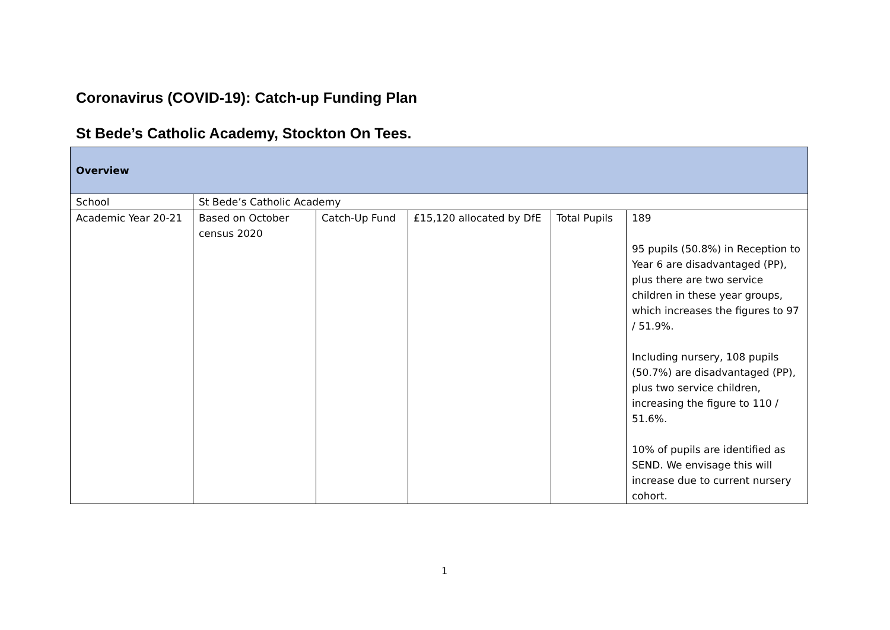Coronavirus (COVID-19): Catch-up Funding Plan
St Bede’s Catholic Academy, Stockton On Tees.
| Overview | | | | | |
| --- | --- | --- | --- | --- | --- |
| School | St Bede’s Catholic Academy | | | | |
| Academic Year 20-21 | Based on October census 2020 | Catch-Up Fund | £15,120 allocated by DfE | Total Pupils | 189 95 pupils (50.8%) in Reception to Year 6 are disadvantaged (PP), plus there are two service children in these year groups, which increases the figures to 97 / 51.9%. Including nursery, 108 pupils (50.7%) are disadvantaged (PP), plus two service children, increasing the figure to 110 / 51.6%. 10% of pupils are identified as SEND. We envisage this will increase due to current nursery cohort. |
1